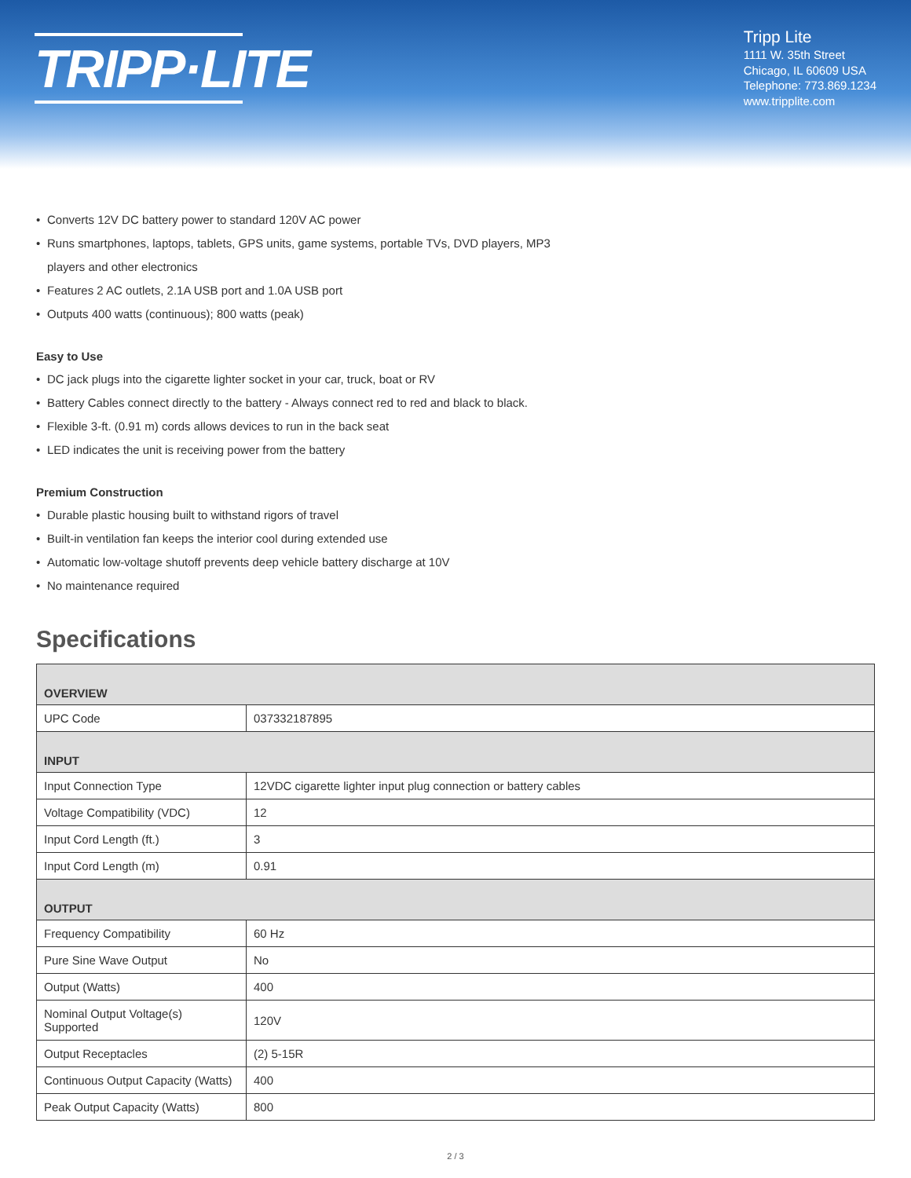TRIPP·LITE
Tripp Lite
1111 W. 35th Street
Chicago, IL 60609 USA
Telephone: 773.869.1234
www.tripplite.com
• Converts 12V DC battery power to standard 120V AC power
• Runs smartphones, laptops, tablets, GPS units, game systems, portable TVs, DVD players, MP3
players and other electronics
• Features 2 AC outlets, 2.1A USB port and 1.0A USB port
• Outputs 400 watts (continuous); 800 watts (peak)
Easy to Use
• DC jack plugs into the cigarette lighter socket in your car, truck, boat or RV
• Battery Cables connect directly to the battery - Always connect red to red and black to black.
• Flexible 3-ft. (0.91 m) cords allows devices to run in the back seat
• LED indicates the unit is receiving power from the battery
Premium Construction
• Durable plastic housing built to withstand rigors of travel
• Built-in ventilation fan keeps the interior cool during extended use
• Automatic low-voltage shutoff prevents deep vehicle battery discharge at 10V
• No maintenance required
Specifications
| OVERVIEW | |
| --- | --- |
| UPC Code | 037332187895 |
| INPUT | |
| Input Connection Type | 12VDC cigarette lighter input plug connection or battery cables |
| Voltage Compatibility (VDC) | 12 |
| Input Cord Length (ft.) | 3 |
| Input Cord Length (m) | 0.91 |
| OUTPUT | |
| Frequency Compatibility | 60 Hz |
| Pure Sine Wave Output | No |
| Output (Watts) | 400 |
| Nominal Output Voltage(s) Supported | 120V |
| Output Receptacles | (2) 5-15R |
| Continuous Output Capacity (Watts) | 400 |
| Peak Output Capacity (Watts) | 800 |
2 / 3